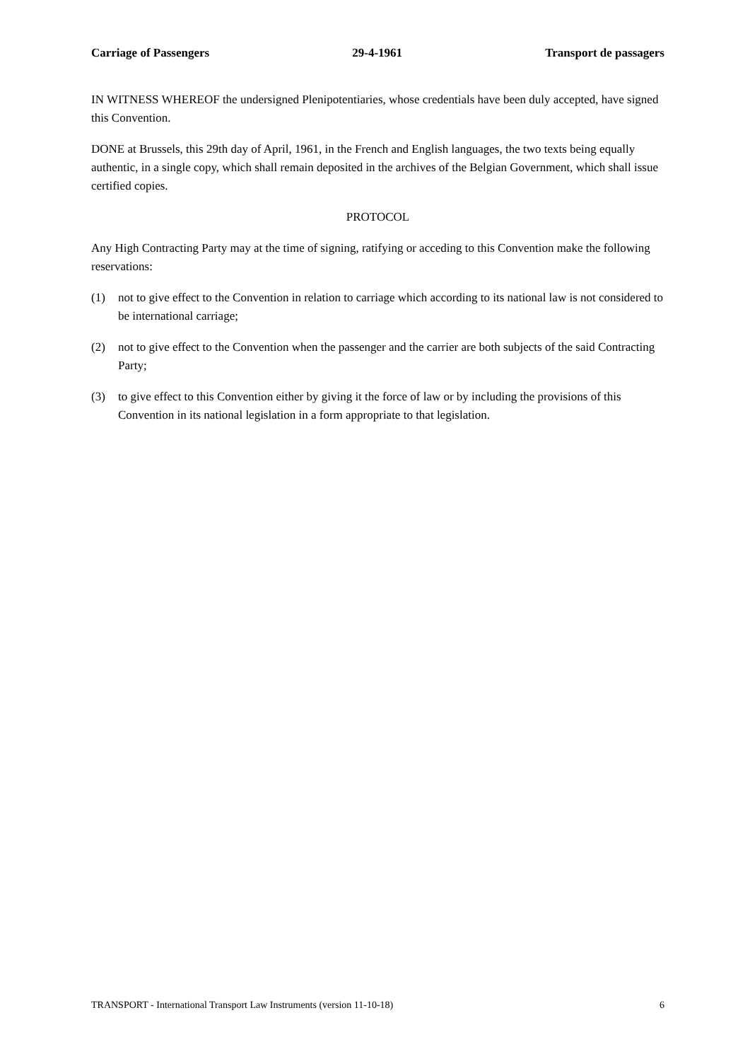Carriage of Passengers 29-4-1961 Transport de passagers
IN WITNESS WHEREOF the undersigned Plenipotentiaries, whose credentials have been duly accepted, have signed this Convention.
DONE at Brussels, this 29th day of April, 1961, in the French and English languages, the two texts being equally authentic, in a single copy, which shall remain deposited in the archives of the Belgian Government, which shall issue certified copies.
PROTOCOL
Any High Contracting Party may at the time of signing, ratifying or acceding to this Convention make the following reservations:
(1) not to give effect to the Convention in relation to carriage which according to its national law is not considered to be international carriage;
(2) not to give effect to the Convention when the passenger and the carrier are both subjects of the said Contracting Party;
(3) to give effect to this Convention either by giving it the force of law or by including the provisions of this Convention in its national legislation in a form appropriate to that legislation.
TRANSPORT - International Transport Law Instruments (version 11-10-18) 6